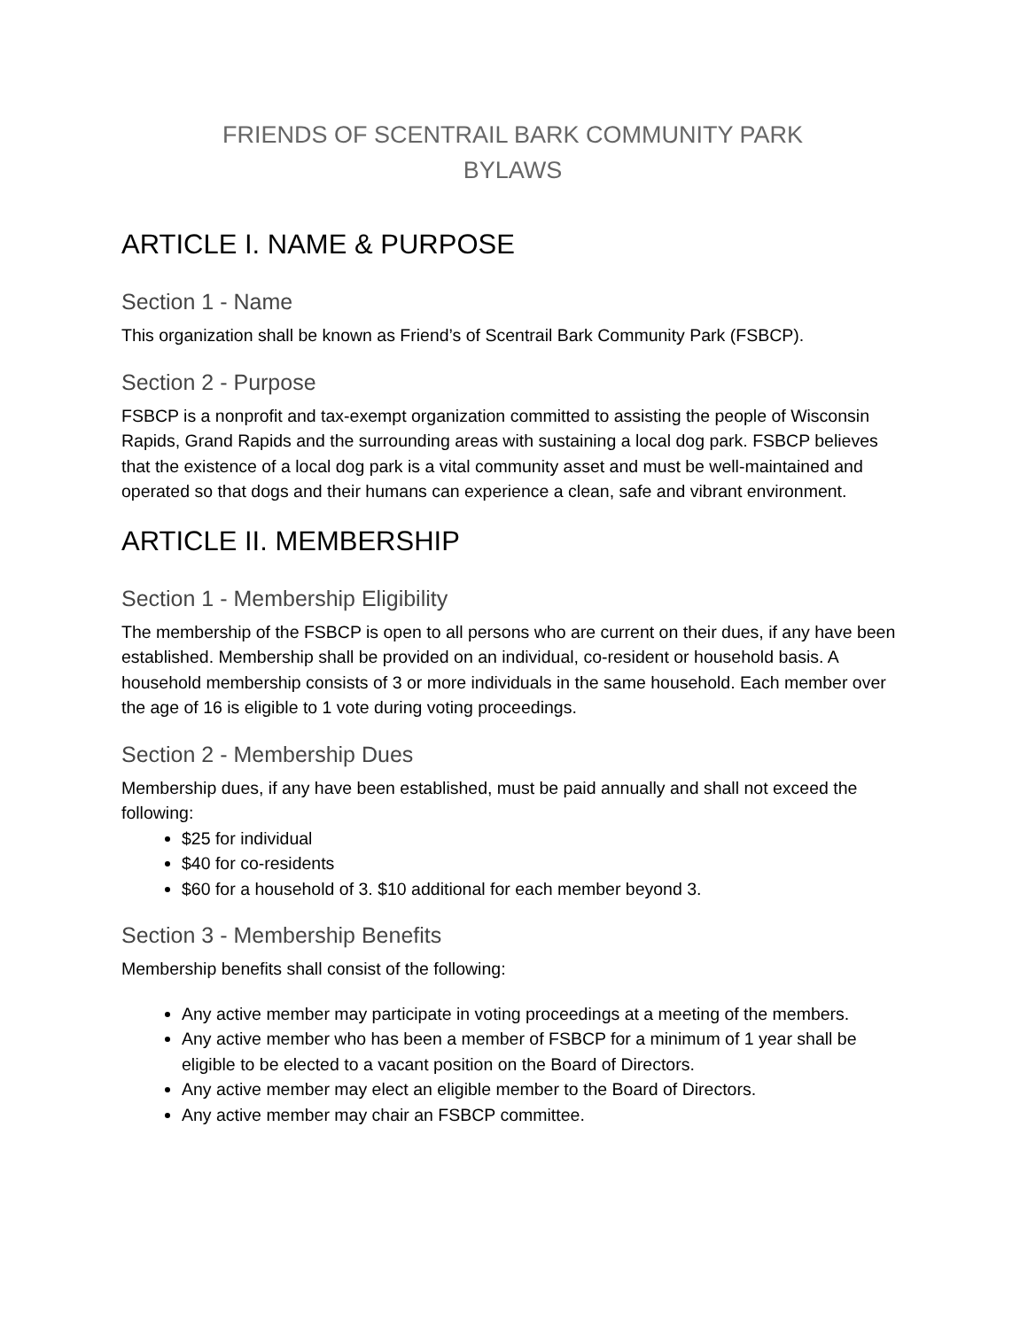FRIENDS OF SCENTRAIL BARK COMMUNITY PARK
BYLAWS
ARTICLE I. NAME & PURPOSE
Section 1 - Name
This organization shall be known as Friend’s of Scentrail Bark Community Park (FSBCP).
Section 2 - Purpose
FSBCP is a nonprofit and tax-exempt organization committed to assisting the people of Wisconsin Rapids, Grand Rapids and the surrounding areas with sustaining a local dog park. FSBCP believes that the existence of a local dog park is a vital community asset and must be well-maintained and operated so that dogs and their humans can experience a clean, safe and vibrant environment.
ARTICLE II. MEMBERSHIP
Section 1 - Membership Eligibility
The membership of the FSBCP is open to all persons who are current on their dues, if any have been established. Membership shall be provided on an individual, co-resident or household basis. A household membership consists of 3 or more individuals in the same household. Each member over the age of 16 is eligible to 1 vote during voting proceedings.
Section 2 - Membership Dues
Membership dues, if any have been established, must be paid annually and shall not exceed the following:
$25 for individual
$40 for co-residents
$60 for a household of 3. $10 additional for each member beyond 3.
Section 3 - Membership Benefits
Membership benefits shall consist of the following:
Any active member may participate in voting proceedings at a meeting of the members.
Any active member who has been a member of FSBCP for a minimum of 1 year shall be eligible to be elected to a vacant position on the Board of Directors.
Any active member may elect an eligible member to the Board of Directors.
Any active member may chair an FSBCP committee.